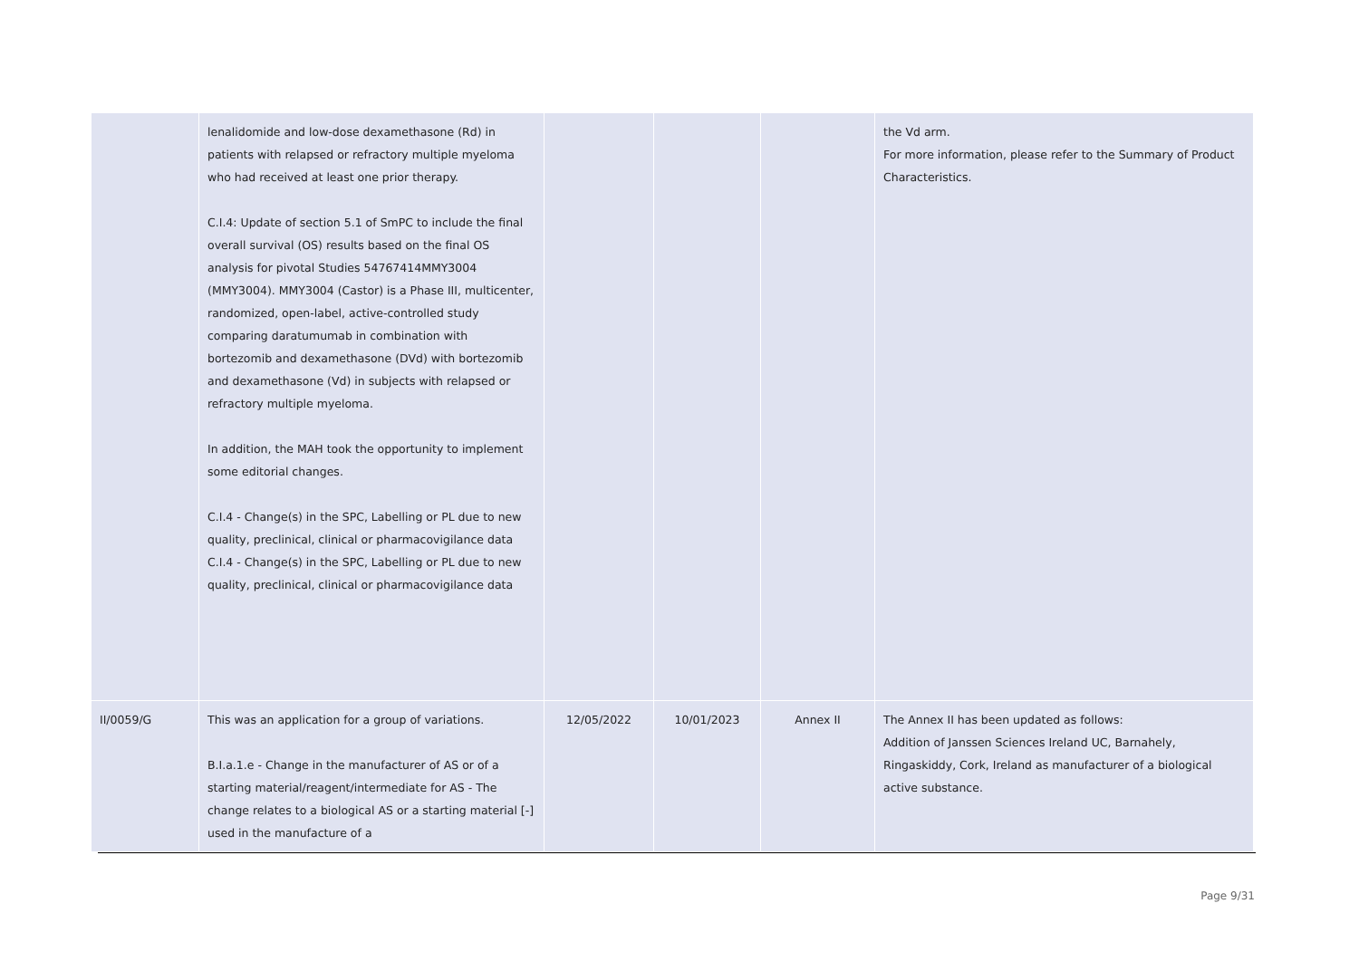| | lenalidomide and low-dose dexamethasone (Rd) in patients with relapsed or refractory multiple myeloma who had received at least one prior therapy. C.I.4: Update of section 5.1 of SmPC to include the final overall survival (OS) results based on the final OS analysis for pivotal Studies 54767414MMY3004 (MMY3004). MMY3004 (Castor) is a Phase III, multicenter, randomized, open-label, active-controlled study comparing daratumumab in combination with bortezomib and dexamethasone (DVd) with bortezomib and dexamethasone (Vd) in subjects with relapsed or refractory multiple myeloma. In addition, the MAH took the opportunity to implement some editorial changes. C.I.4 - Change(s) in the SPC, Labelling or PL due to new quality, preclinical, clinical or pharmacovigilance data C.I.4 - Change(s) in the SPC, Labelling or PL due to new quality, preclinical, clinical or pharmacovigilance data | | | | the Vd arm. For more information, please refer to the Summary of Product Characteristics. |
| II/0059/G | This was an application for a group of variations. B.I.a.1.e - Change in the manufacturer of AS or of a starting material/reagent/intermediate for AS - The change relates to a biological AS or a starting material [-] used in the manufacture of a | 12/05/2022 | 10/01/2023 | Annex II | The Annex II has been updated as follows: Addition of Janssen Sciences Ireland UC, Barnahely, Ringaskiddy, Cork, Ireland as manufacturer of a biological active substance. |
Page 9/31